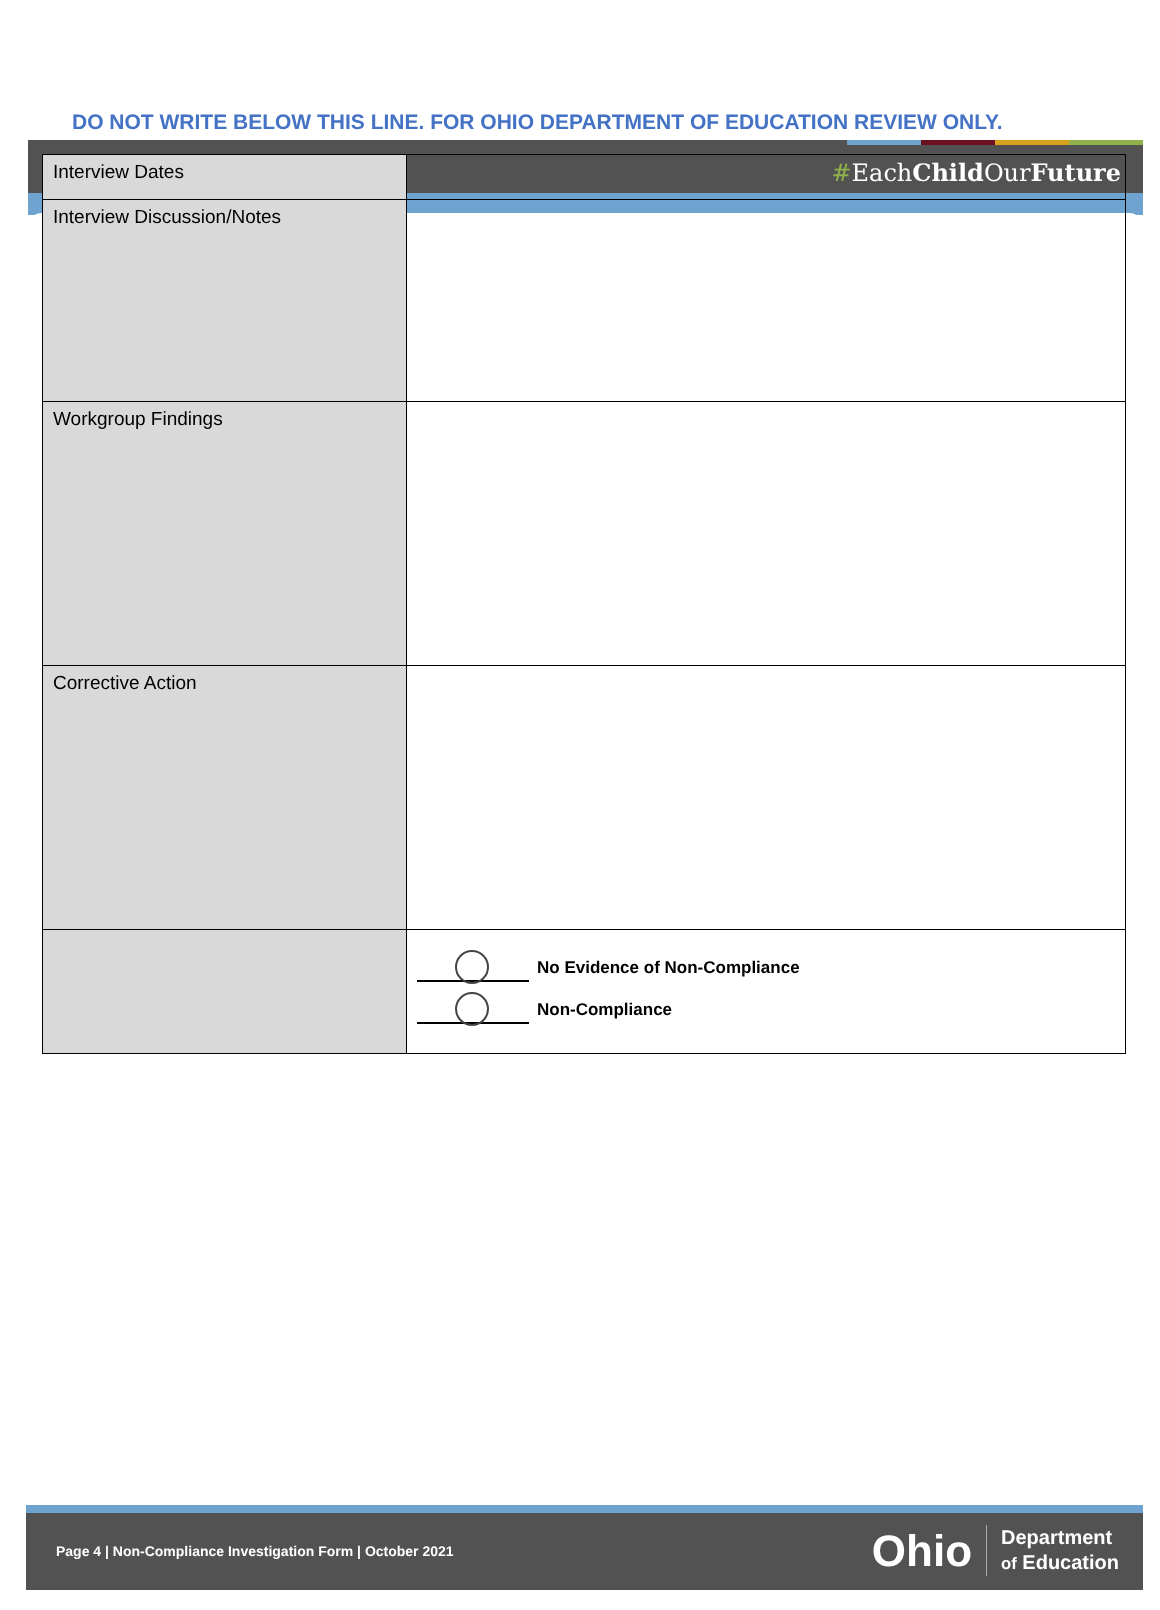#EachChild OurFuture
DO NOT WRITE BELOW THIS LINE. FOR OHIO DEPARTMENT OF EDUCATION REVIEW ONLY.
| Interview Dates | |
| Interview Discussion/Notes | |
| Workgroup Findings | |
| Corrective Action | |
| | No Evidence of Non-Compliance Non-Compliance |
Page 4 | Non-Compliance Investigation Form | October 2021
Ohio Department
of Education